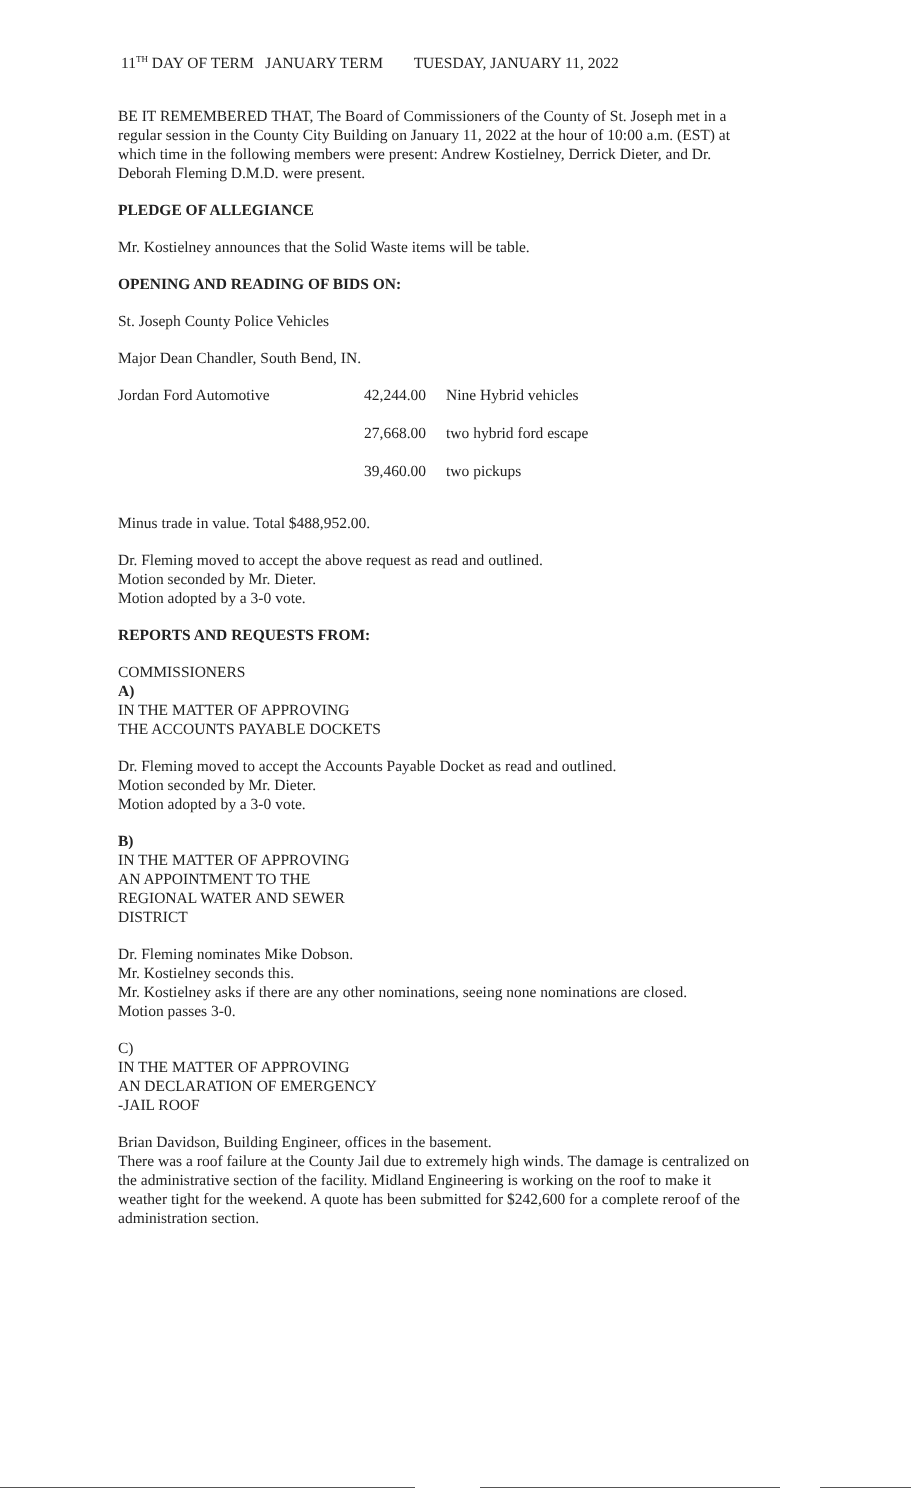11<sup>TH</sup> DAY OF TERM JANUARY TERM TUESDAY, JANUARY 11, 2022
BE IT REMEMBERED THAT, The Board of Commissioners of the County of St. Joseph met in a regular session in the County City Building on January 11, 2022 at the hour of 10:00 a.m. (EST) at which time in the following members were present: Andrew Kostielney, Derrick Dieter, and Dr. Deborah Fleming D.M.D. were present.
PLEDGE OF ALLEGIANCE
Mr. Kostielney announces that the Solid Waste items will be table.
OPENING AND READING OF BIDS ON:
St. Joseph County Police Vehicles
Major Dean Chandler, South Bend, IN.
| Jordan Ford Automotive | 42,244.00 | Nine Hybrid vehicles |
| | 27,668.00 | two hybrid ford escape |
| | 39,460.00 | two pickups |
Minus trade in value. Total $488,952.00.
Dr. Fleming moved to accept the above request as read and outlined.
Motion seconded by Mr. Dieter.
Motion adopted by a 3-0 vote.
REPORTS AND REQUESTS FROM:
COMMISSIONERS
A)
IN THE MATTER OF APPROVING
THE ACCOUNTS PAYABLE DOCKETS
Dr. Fleming moved to accept the Accounts Payable Docket as read and outlined.
Motion seconded by Mr. Dieter.
Motion adopted by a 3-0 vote.
B)
IN THE MATTER OF APPROVING
AN APPOINTMENT TO THE
REGIONAL WATER AND SEWER
DISTRICT
Dr. Fleming nominates Mike Dobson.
Mr. Kostielney seconds this.
Mr. Kostielney asks if there are any other nominations, seeing none nominations are closed.
Motion passes 3-0.
C)
IN THE MATTER OF APPROVING
AN DECLARATION OF EMERGENCY
-JAIL ROOF
Brian Davidson, Building Engineer, offices in the basement.
There was a roof failure at the County Jail due to extremely high winds. The damage is centralized on the administrative section of the facility. Midland Engineering is working on the roof to make it weather tight for the weekend. A quote has been submitted for $242,600 for a complete reroof of the administration section.